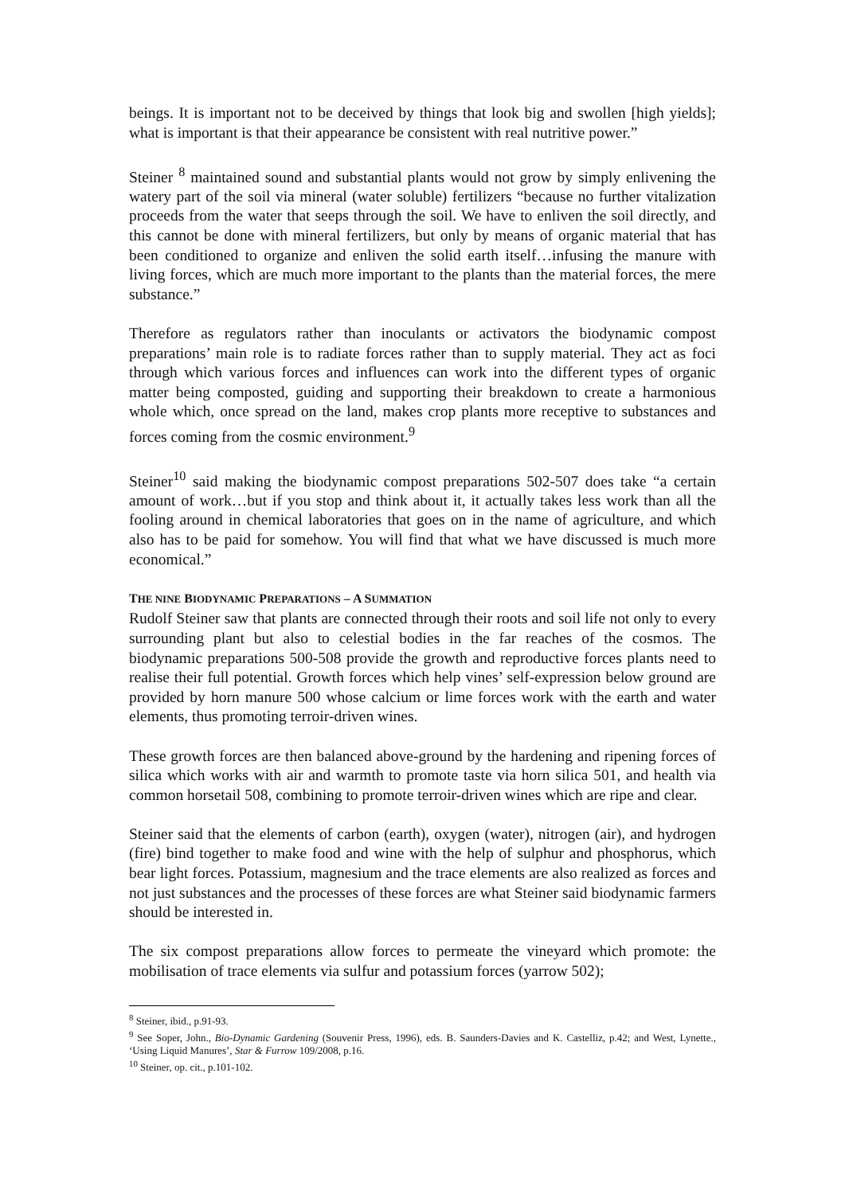beings. It is important not to be deceived by things that look big and swollen [high yields]; what is important is that their appearance be consistent with real nutritive power.”
Steiner <sup>8</sup> maintained sound and substantial plants would not grow by simply enlivening the watery part of the soil via mineral (water soluble) fertilizers “because no further vitalization proceeds from the water that seeps through the soil. We have to enliven the soil directly, and this cannot be done with mineral fertilizers, but only by means of organic material that has been conditioned to organize and enliven the solid earth itself…infusing the manure with living forces, which are much more important to the plants than the material forces, the mere substance.”
Therefore as regulators rather than inoculants or activators the biodynamic compost preparations’ main role is to radiate forces rather than to supply material. They act as foci through which various forces and influences can work into the different types of organic matter being composted, guiding and supporting their breakdown to create a harmonious whole which, once spread on the land, makes crop plants more receptive to substances and forces coming from the cosmic environment.<sup>9</sup>
Steiner<sup>10</sup> said making the biodynamic compost preparations 502-507 does take “a certain amount of work…but if you stop and think about it, it actually takes less work than all the fooling around in chemical laboratories that goes on in the name of agriculture, and which also has to be paid for somehow. You will find that what we have discussed is much more economical.”
THE NINE BIODYNAMIC PREPARATIONS – A SUMMATION
Rudolf Steiner saw that plants are connected through their roots and soil life not only to every surrounding plant but also to celestial bodies in the far reaches of the cosmos. The biodynamic preparations 500-508 provide the growth and reproductive forces plants need to realise their full potential. Growth forces which help vines’ self-expression below ground are provided by horn manure 500 whose calcium or lime forces work with the earth and water elements, thus promoting terroir-driven wines.
These growth forces are then balanced above-ground by the hardening and ripening forces of silica which works with air and warmth to promote taste via horn silica 501, and health via common horsetail 508, combining to promote terroir-driven wines which are ripe and clear.
Steiner said that the elements of carbon (earth), oxygen (water), nitrogen (air), and hydrogen (fire) bind together to make food and wine with the help of sulphur and phosphorus, which bear light forces. Potassium, magnesium and the trace elements are also realized as forces and not just substances and the processes of these forces are what Steiner said biodynamic farmers should be interested in.
The six compost preparations allow forces to permeate the vineyard which promote: the mobilisation of trace elements via sulfur and potassium forces (yarrow 502);
<sup>8</sup> Steiner, ibid., p.91-93.
<sup>9</sup> See Soper, John., Bio-Dynamic Gardening (Souvenir Press, 1996), eds. B. Saunders-Davies and K. Castelliz, p.42; and West, Lynette., ‘Using Liquid Manures’, Star & Furrow 109/2008, p.16.
<sup>10</sup> Steiner, op. cit., p.101-102.